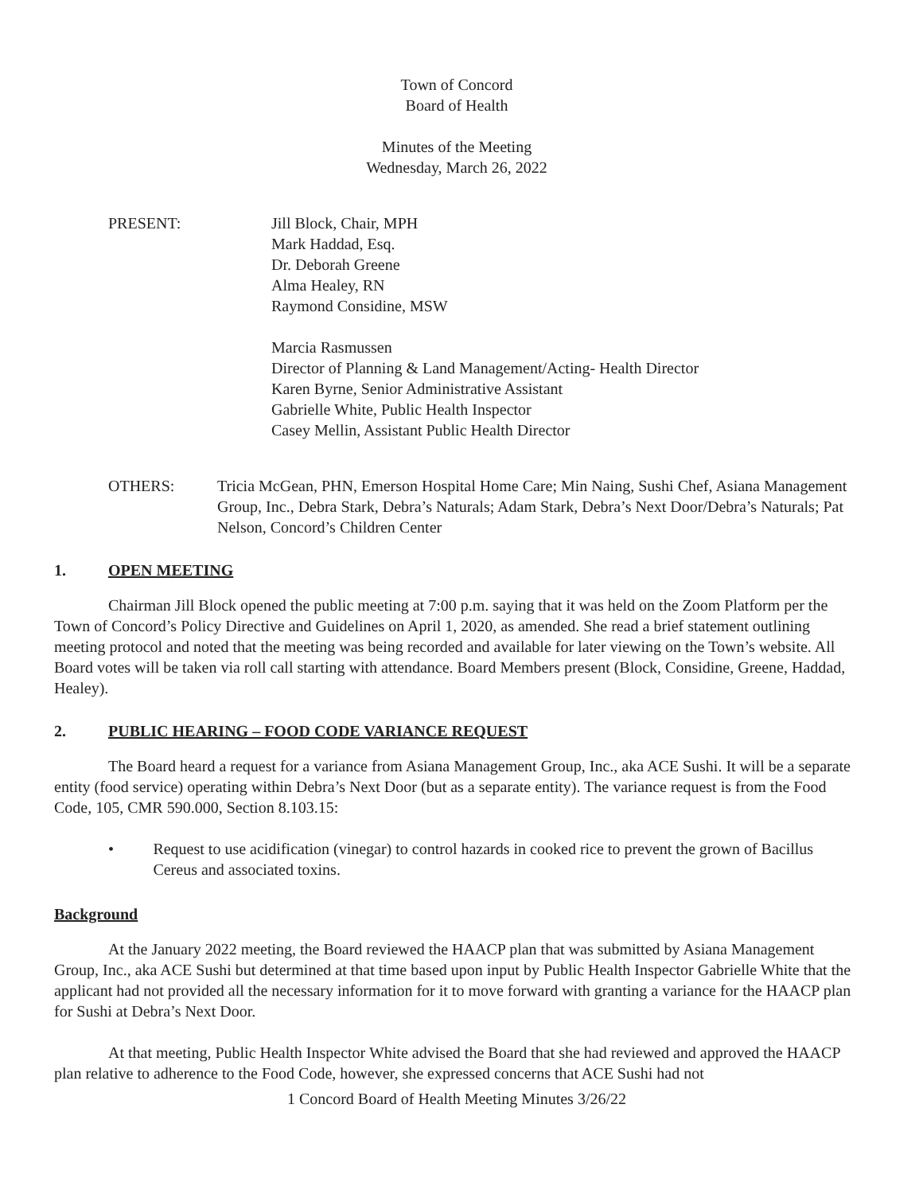Town of Concord
Board of Health
Minutes of the Meeting
Wednesday, March 26, 2022
PRESENT: Jill Block, Chair, MPH
Mark Haddad, Esq.
Dr. Deborah Greene
Alma Healey, RN
Raymond Considine, MSW
Marcia Rasmussen
Director of Planning & Land Management/Acting- Health Director
Karen Byrne, Senior Administrative Assistant
Gabrielle White, Public Health Inspector
Casey Mellin, Assistant Public Health Director
OTHERS: Tricia McGean, PHN, Emerson Hospital Home Care; Min Naing, Sushi Chef, Asiana Management Group, Inc., Debra Stark, Debra’s Naturals; Adam Stark, Debra’s Next Door/Debra’s Naturals; Pat Nelson, Concord’s Children Center
1. OPEN MEETING
Chairman Jill Block opened the public meeting at 7:00 p.m. saying that it was held on the Zoom Platform per the Town of Concord’s Policy Directive and Guidelines on April 1, 2020, as amended. She read a brief statement outlining meeting protocol and noted that the meeting was being recorded and available for later viewing on the Town’s website. All Board votes will be taken via roll call starting with attendance. Board Members present (Block, Considine, Greene, Haddad, Healey).
2. PUBLIC HEARING – FOOD CODE VARIANCE REQUEST
The Board heard a request for a variance from Asiana Management Group, Inc., aka ACE Sushi. It will be a separate entity (food service) operating within Debra’s Next Door (but as a separate entity). The variance request is from the Food Code, 105, CMR 590.000, Section 8.103.15:
• Request to use acidification (vinegar) to control hazards in cooked rice to prevent the grown of Bacillus Cereus and associated toxins.
Background
At the January 2022 meeting, the Board reviewed the HAACP plan that was submitted by Asiana Management Group, Inc., aka ACE Sushi but determined at that time based upon input by Public Health Inspector Gabrielle White that the applicant had not provided all the necessary information for it to move forward with granting a variance for the HAACP plan for Sushi at Debra’s Next Door.
At that meeting, Public Health Inspector White advised the Board that she had reviewed and approved the HAACP plan relative to adherence to the Food Code, however, she expressed concerns that ACE Sushi had not
1 Concord Board of Health Meeting Minutes 3/26/22